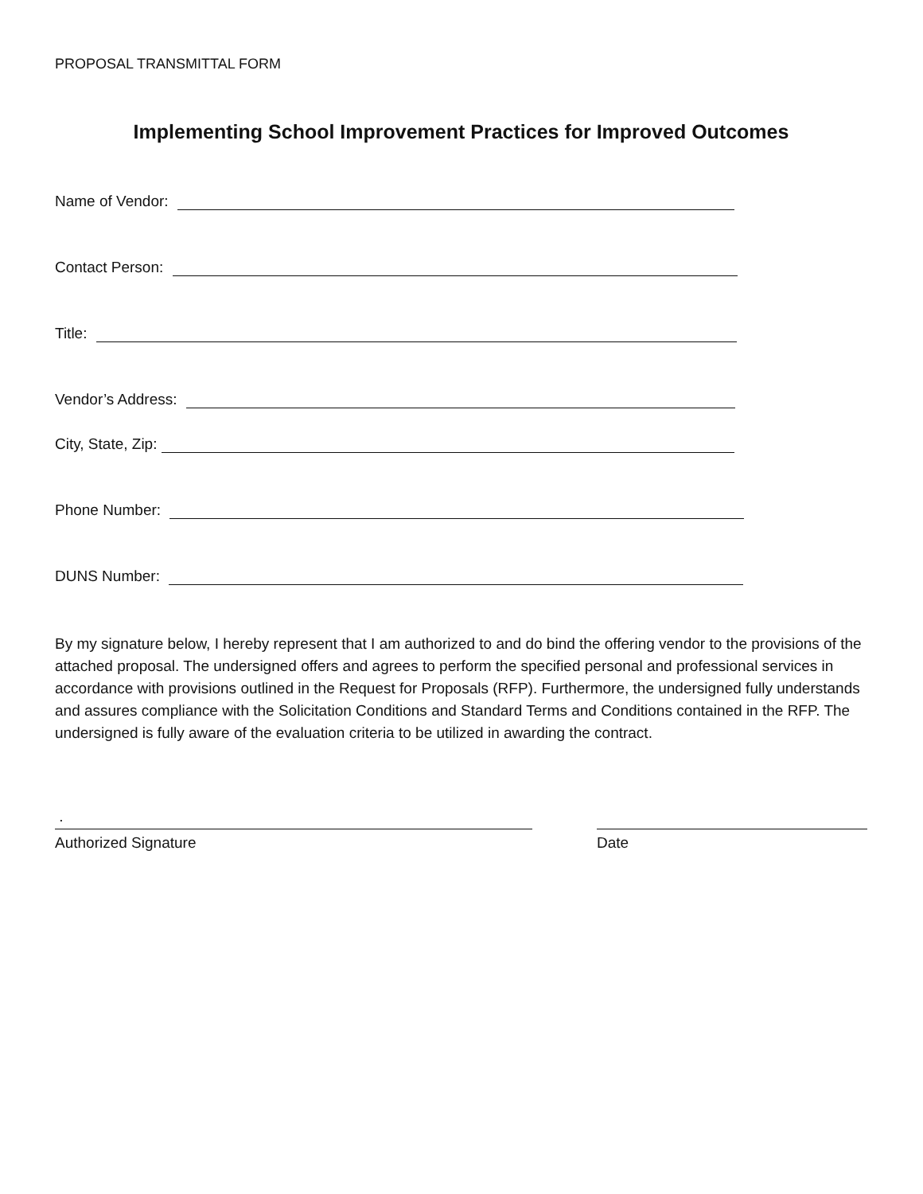PROPOSAL TRANSMITTAL FORM
Implementing School Improvement Practices for Improved Outcomes
Name of Vendor:
Contact Person:
Title:
Vendor’s Address:
City, State, Zip:
Phone Number:
DUNS Number:
By my signature below, I hereby represent that I am authorized to and do bind the offering vendor to the provisions of the attached proposal. The undersigned offers and agrees to perform the specified personal and professional services in accordance with provisions outlined in the Request for Proposals (RFP). Furthermore, the undersigned fully understands and assures compliance with the Solicitation Conditions and Standard Terms and Conditions contained in the RFP. The undersigned is fully aware of the evaluation criteria to be utilized in awarding the contract.
.
Authorized Signature
Date